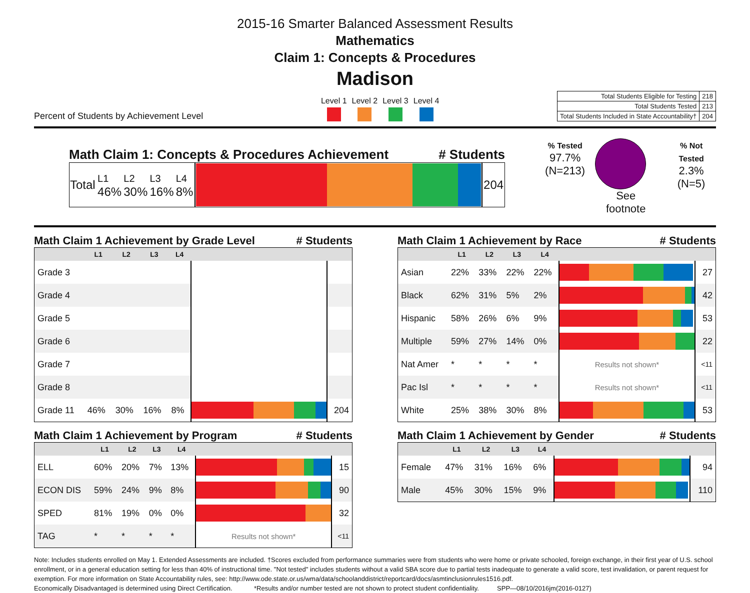2015-16 Smarter Balanced Assessment Results
Mathematics
Claim 1: Concepts & Procedures
Madison
Percent of Students by Achievement Level
Level 1 Level 2 Level 3 Level 4
| Total Students Eligible for Testing | 218 |
| Total Students Tested | 213 |
| Total Students Included in State Accountability† | 204 |
Math Claim 1: Concepts & Procedures Achievement # Students
| Total | L1 46% | L2 30% | L3 16% | L4 8% | | 204 |
% Tested
97.7%
(N=213)
See footnote
% Not Tested
2.3%
(N=5)
Math Claim 1 Achievement by Grade Level # Students
| | L1 | L2 | L3 | L4 | | |
| --- | --- | --- | --- | --- | --- | --- |
| Grade 3 | | | | | | |
| Grade 4 | | | | | | |
| Grade 5 | | | | | | |
| Grade 6 | | | | | | |
| Grade 7 | | | | | | |
| Grade 8 | | | | | | |
| Grade 11 | 46% | 30% | 16% | 8% | | 204 |
Math Claim 1 Achievement by Race # Students
| | L1 | L2 | L3 | L4 | | |
| --- | --- | --- | --- | --- | --- | --- |
| Asian | 22% | 33% | 22% | 22% | | 27 |
| Black | 62% | 31% | 5% | 2% | | 42 |
| Hispanic | 58% | 26% | 6% | 9% | | 53 |
| Multiple | 59% | 27% | 14% | 0% | | 22 |
| Nat Amer | * | * | * | * | Results not shown* | <11 |
| Pac Isl | * | * | * | * | Results not shown* | <11 |
| White | 25% | 38% | 30% | 8% | | 53 |
Math Claim 1 Achievement by Program # Students
| | L1 | L2 | L3 | L4 | | |
| --- | --- | --- | --- | --- | --- | --- |
| ELL | 60% | 20% | 7% | 13% | | 15 |
| ECON DIS | 59% | 24% | 9% | 8% | | 90 |
| SPED | 81% | 19% | 0% | 0% | | 32 |
| TAG | * | * | * | * | Results not shown* | <11 |
Math Claim 1 Achievement by Gender # Students
| | L1 | L2 | L3 | L4 | | |
| --- | --- | --- | --- | --- | --- | --- |
| Female | 47% | 31% | 16% | 6% | | 94 |
| Male | 45% | 30% | 15% | 9% | | 110 |
Note: Includes students enrolled on May 1. Extended Assessments are included. †Scores excluded from performance summaries were from students who were home or private schooled, foreign exchange, in their first year of U.S. school enrollment, or in a general education setting for less than 40% of instructional time. "Not tested" includes students without a valid SBA score due to partial tests inadequate to generate a valid score, test invalidation, or parent request for exemption. For more information on State Accountability rules, see: http://www.ode.state.or.us/wma/data/schoolanddistrict/reportcard/docs/asmtinclusionrules1516.pdf.
Economically Disadvantaged is determined using Direct Certification. *Results and/or number tested are not shown to protect student confidentiality. SPP—08/10/2016jm(2016-0127)